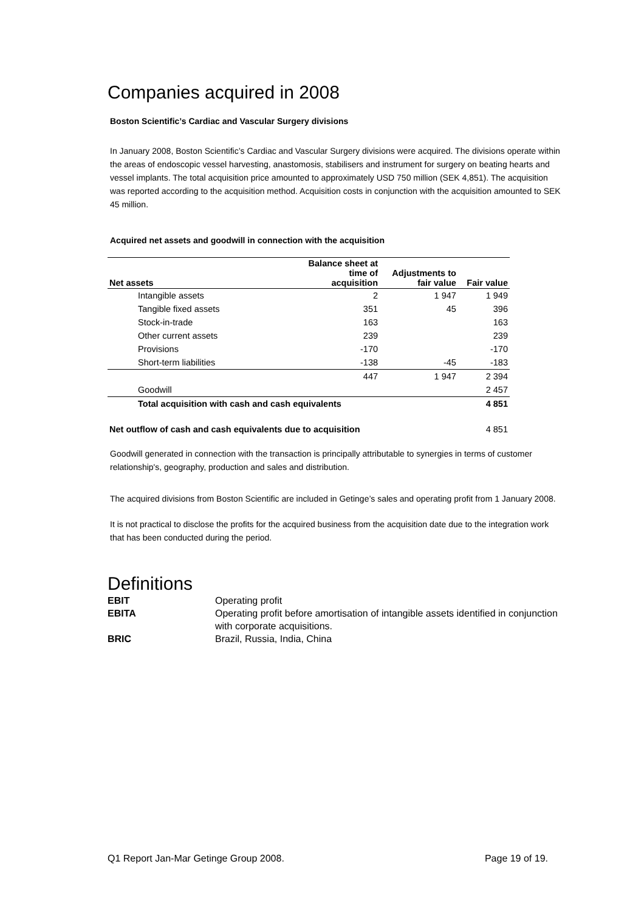Companies acquired in 2008
Boston Scientific’s Cardiac and Vascular Surgery divisions
In January 2008, Boston Scientific’s Cardiac and Vascular Surgery divisions were acquired. The divisions operate within the areas of endoscopic vessel harvesting, anastomosis, stabilisers and instrument for surgery on beating hearts and vessel implants. The total acquisition price amounted to approximately USD 750 million (SEK 4,851). The acquisition was reported according to the acquisition method. Acquisition costs in conjunction with the acquisition amounted to SEK 45 million.
Acquired net assets and goodwill in connection with the acquisition
| Net assets | Balance sheet at time of acquisition | Adjustments to fair value | Fair value |
| --- | --- | --- | --- |
| Intangible assets | 2 | 1 947 | 1 949 |
| Tangible fixed assets | 351 | 45 | 396 |
| Stock-in-trade | 163 | | 163 |
| Other current assets | 239 | | 239 |
| Provisions | -170 | | -170 |
| Short-term liabilities | -138 | -45 | -183 |
| | 447 | 1 947 | 2 394 |
| Goodwill | | | 2 457 |
| Total acquisition with cash and cash equivalents | | | 4 851 |
| Net outflow of cash and cash equivalents due to acquisition | | | 4 851 |
Goodwill generated in connection with the transaction is principally attributable to synergies in terms of customer relationship's, geography, production and sales and distribution.
The acquired divisions from Boston Scientific are included in Getinge’s sales and operating profit from 1 January 2008.
It is not practical to disclose the profits for the acquired business from the acquisition date due to the integration work that has been conducted during the period.
Definitions
EBIT Operating profit EBITA Operating profit before amortisation of intangible assets identified in conjunction with corporate acquisitions. BRIC Brazil, Russia, India, China
Q1 Report Jan-Mar Getinge Group 2008. Page 19 of 19.